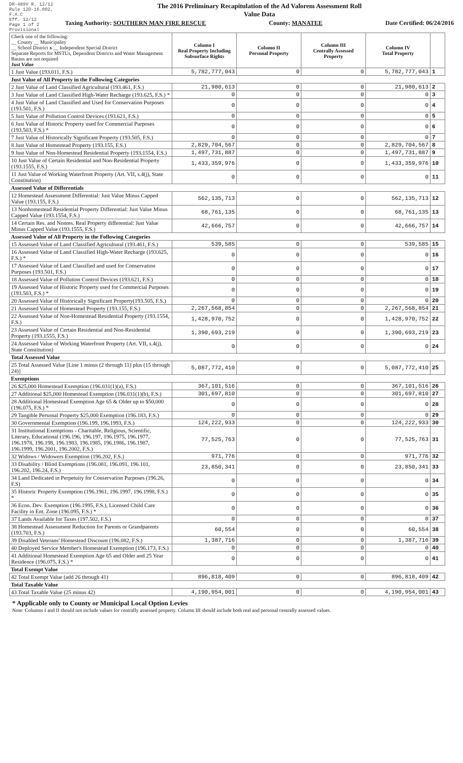DR-489V R. 12/12
Rule 12D-16.002, F.A.C
Eff. 12/12
Page 1 of 2
Provisional
The 2016 Preliminary Recapitulation of the Ad Valorem Assessment Roll
Value Data
Taxing Authority: SOUTHERN MAN FIRE RESCUE County: MANATEE Date Certified: 06/24/2016
| Check one of the following: __ County __ Municipality __ School District x __ Independent Special District Separate Reports for MSTUs, Dependent Districts and Water Management Basins are not required Just Value | Column I Real Property Including Subsurface Rights | Column II Personal Property | Column III Centrally Assessed Property | Column IV Total Property | |
| --- | --- | --- | --- | --- | --- |
| 1 Just Value (193.011, F.S.) | 5,782,777,043 | 0 | 0 | 5,782,777,043 | 1 |
| Just Value of All Property in the Following Categories | | | | | |
| 2 Just Value of Land Classified Agricultural (193.461, F.S.) | 21,980,613 | 0 | 0 | 21,980,613 | 2 |
| 3 Just Value of Land Classified High-Water Recharge (193.625, F.S.) * | 0 | 0 | 0 | 0 | 3 |
| 4 Just Value of Land Classified and Used for Conservation Purposes (193.501, F.S.) | 0 | 0 | 0 | 0 | 4 |
| 5 Just Value of Pollution Control Devices (193.621, F.S.) | 0 | 0 | 0 | 0 | 5 |
| 6 Just Value of Historic Property used for Commercial Purposes (193.503, F.S.) * | 0 | 0 | 0 | 0 | 6 |
| 7 Just Value of Historically Significant Property (193.505, F.S.) | 0 | 0 | 0 | 0 | 7 |
| 8 Just Value of Homestead Property (193.155, F.S.) | 2,829,704,567 | 0 | 0 | 2,829,704,567 | 8 |
| 9 Just Value of Non-Homestead Residential Property (193.1554, F.S.) | 1,497,731,887 | 0 | 0 | 1,497,731,887 | 9 |
| 10 Just Value of Certain Residential and Non-Residential Property (193.1555, F.S.) | 1,433,359,976 | 0 | 0 | 1,433,359,976 | 10 |
| 11 Just Value of Working Waterfront Property (Art. VII, s.4(j), State Constitution) | 0 | 0 | 0 | 0 | 11 |
| Assessed Value of Differentials | | | | | |
| 12 Homestead Assessment Differential: Just Value Minus Capped Value (193.155, F.S.) | 562,135,713 | 0 | 0 | 562,135,713 | 12 |
| 13 Nonhomestead Residential Property Differential: Just Value Minus Capped Value (193.1554, F.S.) | 68,761,135 | 0 | 0 | 68,761,135 | 13 |
| 14 Certain Res. and Nonres. Real Property differential: Just Value Minus Capped Value (193.1555, F.S.) | 42,666,757 | 0 | 0 | 42,666,757 | 14 |
| Assessed Value of All Property in the Following Categories | | | | | |
| 15 Assessed Value of Land Classified Agricultural (193.461, F.S.) | 539,585 | 0 | 0 | 539,585 | 15 |
| 16 Assessed Value of Land Classified High-Water Recharge (193.625, F.S.) * | 0 | 0 | 0 | 0 | 16 |
| 17 Assessed Value of Land Classified and used for Conservation Purposes (193.501, F.S.) | 0 | 0 | 0 | 0 | 17 |
| 18 Assessed Value of Pollution Control Devices (193.621, F.S.) | 0 | 0 | 0 | 0 | 18 |
| 19 Assessed Value of Historic Property used for Commercial Purposes (193.503, F.S.) * | 0 | 0 | 0 | 0 | 19 |
| 20 Assessed Value of Historically Significant Property(193.505, F.S.) | 0 | 0 | 0 | 0 | 20 |
| 21 Assessed Value of Homestead Property (193.155, F.S.) | 2,267,568,854 | 0 | 0 | 2,267,568,854 | 21 |
| 22 Assessed Value of Non-Homestead Residential Property (193.1554, F.S.) | 1,428,970,752 | 0 | 0 | 1,428,970,752 | 22 |
| 23 Assessed Value of Certain Residential and Non-Residential Property (193.1555, F.S.) | 1,390,693,219 | 0 | 0 | 1,390,693,219 | 23 |
| 24 Assessed Value of Working Waterfront Property (Art. VII, s.4(j), State Constitution) | 0 | 0 | 0 | 0 | 24 |
| Total Assessed Value | | | | | |
| 25 Total Assessed Value [Line 1 minus (2 through 11) plus (15 through 24)] | 5,087,772,410 | 0 | 0 | 5,087,772,410 | 25 |
| Exemptions | | | | | |
| 26 $25,000 Homestead Exemption (196.031(1)(a), F.S.) | 367,101,516 | 0 | 0 | 367,101,516 | 26 |
| 27 Additional $25,000 Homestead Exemption (196.031(1)(b), F.S.) | 301,697,810 | 0 | 0 | 301,697,810 | 27 |
| 28 Additional Homestead Exemption Age 65 & Older up to $50,000 (196.075, F.S.) * | 0 | 0 | 0 | 0 | 28 |
| 29 Tangible Personal Property $25,000 Exemption (196.183, F.S.) | 0 | 0 | 0 | 0 | 29 |
| 30 Governmental Exemption (196.199, 196.1993, F.S.) | 124,222,933 | 0 | 0 | 124,222,933 | 30 |
| 31 Institutional Exemptions - Charitable, Religious, Scientific, Literary, Educational (196.196, 196.197, 196.1975, 196.1977, 196.1978, 196.198, 196.1983, 196.1985, 196.1986, 196.1987, 196.1999, 196.2001, 196.2002, F.S.) | 77,525,763 | 0 | 0 | 77,525,763 | 31 |
| 32 Widows / Widowers Exemption (196.202, F.S.) | 971,776 | 0 | 0 | 971,776 | 32 |
| 33 Disability / Blind Exemptions (196.081, 196.091, 196.101, 196.202, 196.24, F.S.) | 23,850,341 | 0 | 0 | 23,850,341 | 33 |
| 34 Land Dedicated in Perpetuity for Conservation Purposes (196.26, F.S) | 0 | 0 | 0 | 0 | 34 |
| 35 Historic Property Exemption (196.1961, 196.1997, 196.1998, F.S.) * | 0 | 0 | 0 | 0 | 35 |
| 36 Econ. Dev. Exemption (196.1995, F.S.), Licensed Child Care Facility in Ent. Zone (196.095, F.S.) * | 0 | 0 | 0 | 0 | 36 |
| 37 Lands Available for Taxes (197.502, F.S.) | 0 | 0 | 0 | 0 | 37 |
| 38 Homestead Assessment Reduction for Parents or Grandparents (193.703, F.S.) | 60,554 | 0 | 0 | 60,554 | 38 |
| 39 Disabled Veterans' Homestead Discount (196.082, F.S.) | 1,387,716 | 0 | 0 | 1,387,716 | 39 |
| 40 Deployed Service Member's Homestead Exemption (196.173, F.S.) | 0 | 0 | 0 | 0 | 40 |
| 41 Additional Homestead Exemption Age 65 and Older and 25 Year Residence (196.075, F.S.) * | 0 | 0 | 0 | 0 | 41 |
| Total Exempt Value | | | | | |
| 42 Total Exempt Value (add 26 through 41) | 896,818,409 | 0 | 0 | 896,818,409 | 42 |
| Total Taxable Value | | | | | |
| 43 Total Taxable Value (25 minus 42) | 4,190,954,001 | 0 | 0 | 4,190,954,001 | 43 |
* Applicable only to County or Municipal Local Option Levies
Note: Columns I and II should not include values for centrally assessed property. Column III should include both real and personal centrally assessed values.